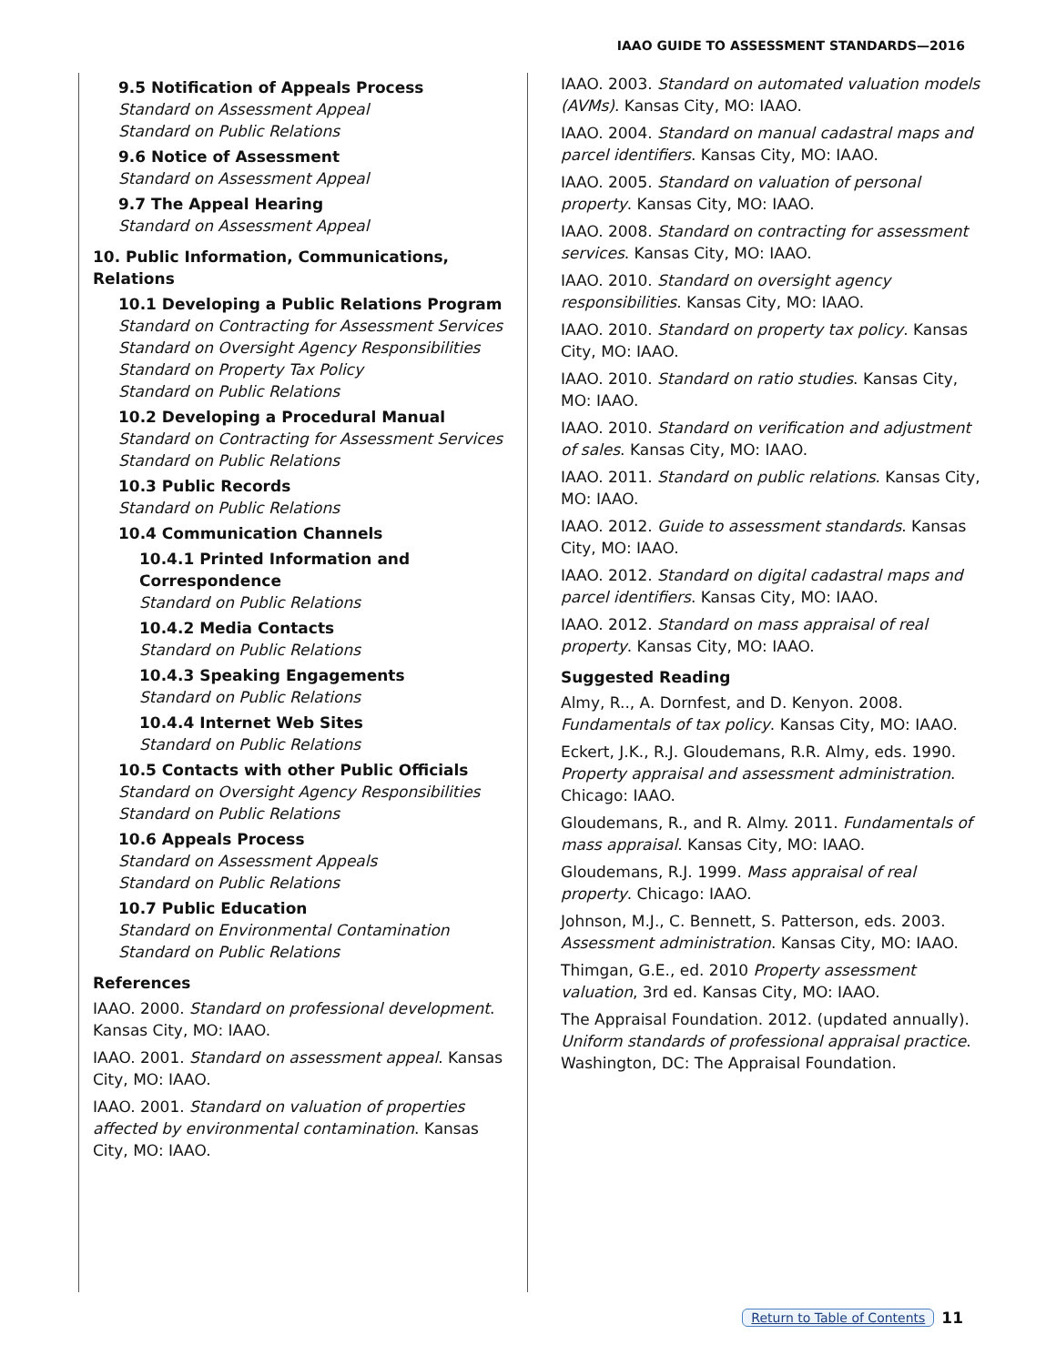IAAO GUIDE TO ASSESSMENT STANDARDS—2016
9.5 Notification of Appeals Process
Standard on Assessment Appeal
Standard on Public Relations
9.6 Notice of Assessment
Standard on Assessment Appeal
9.7 The Appeal Hearing
Standard on Assessment Appeal
10. Public Information, Communications, Relations
10.1 Developing a Public Relations Program
Standard on Contracting for Assessment Services
Standard on Oversight Agency Responsibilities
Standard on Property Tax Policy
Standard on Public Relations
10.2 Developing a Procedural Manual
Standard on Contracting for Assessment Services
Standard on Public Relations
10.3 Public Records
Standard on Public Relations
10.4 Communication Channels
10.4.1 Printed Information and Correspondence
Standard on Public Relations
10.4.2 Media Contacts
Standard on Public Relations
10.4.3 Speaking Engagements
Standard on Public Relations
10.4.4 Internet Web Sites
Standard on Public Relations
10.5 Contacts with other Public Officials
Standard on Oversight Agency Responsibilities
Standard on Public Relations
10.6 Appeals Process
Standard on Assessment Appeals
Standard on Public Relations
10.7 Public Education
Standard on Environmental Contamination
Standard on Public Relations
References
IAAO. 2000. Standard on professional development. Kansas City, MO: IAAO.
IAAO. 2001. Standard on assessment appeal. Kansas City, MO: IAAO.
IAAO. 2001. Standard on valuation of properties affected by environmental contamination. Kansas City, MO: IAAO.
IAAO. 2003. Standard on automated valuation models (AVMs). Kansas City, MO: IAAO.
IAAO. 2004. Standard on manual cadastral maps and parcel identifiers. Kansas City, MO: IAAO.
IAAO. 2005. Standard on valuation of personal property. Kansas City, MO: IAAO.
IAAO. 2008. Standard on contracting for assessment services. Kansas City, MO: IAAO.
IAAO. 2010. Standard on oversight agency responsibilities. Kansas City, MO: IAAO.
IAAO. 2010. Standard on property tax policy. Kansas City, MO: IAAO.
IAAO. 2010. Standard on ratio studies. Kansas City, MO: IAAO.
IAAO. 2010. Standard on verification and adjustment of sales. Kansas City, MO: IAAO.
IAAO. 2011. Standard on public relations. Kansas City, MO: IAAO.
IAAO. 2012. Guide to assessment standards. Kansas City, MO: IAAO.
IAAO. 2012. Standard on digital cadastral maps and parcel identifiers. Kansas City, MO: IAAO.
IAAO. 2012. Standard on mass appraisal of real property. Kansas City, MO: IAAO.
Suggested Reading
Almy, R.., A. Dornfest, and D. Kenyon. 2008. Fundamentals of tax policy. Kansas City, MO: IAAO.
Eckert, J.K., R.J. Gloudemans, R.R. Almy, eds. 1990. Property appraisal and assessment administration. Chicago: IAAO.
Gloudemans, R., and R. Almy. 2011. Fundamentals of mass appraisal. Kansas City, MO: IAAO.
Gloudemans, R.J. 1999. Mass appraisal of real property. Chicago: IAAO.
Johnson, M.J., C. Bennett, S. Patterson, eds. 2003. Assessment administration. Kansas City, MO: IAAO.
Thimgan, G.E., ed. 2010 Property assessment valuation, 3rd ed. Kansas City, MO: IAAO.
The Appraisal Foundation. 2012. (updated annually). Uniform standards of professional appraisal practice. Washington, DC: The Appraisal Foundation.
Return to Table of Contents 11